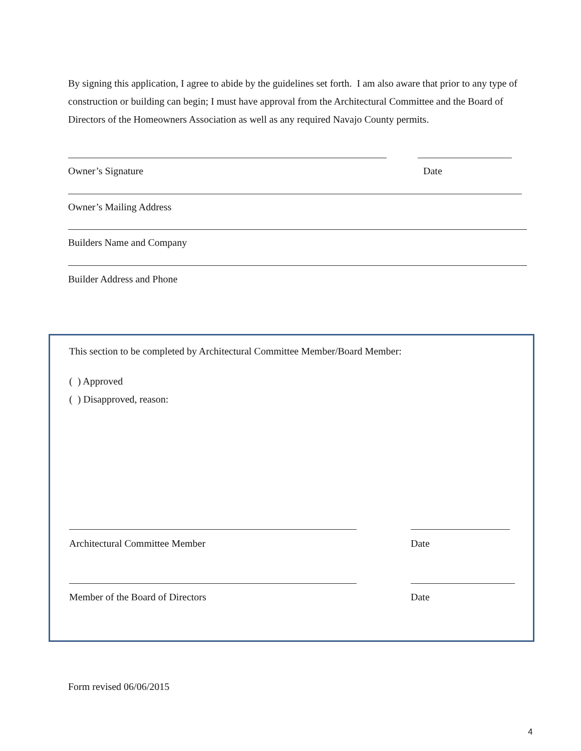By signing this application, I agree to abide by the guidelines set forth. I am also aware that prior to any type of construction or building can begin; I must have approval from the Architectural Committee and the Board of Directors of the Homeowners Association as well as any required Navajo County permits.
Owner’s Signature Date
Owner’s Mailing Address
Builders Name and Company
Builder Address and Phone
This section to be completed by Architectural Committee Member/Board Member:
( ) Approved
( ) Disapproved, reason:
Architectural Committee Member Date
Member of the Board of Directors Date
Form revised 06/06/2015
4